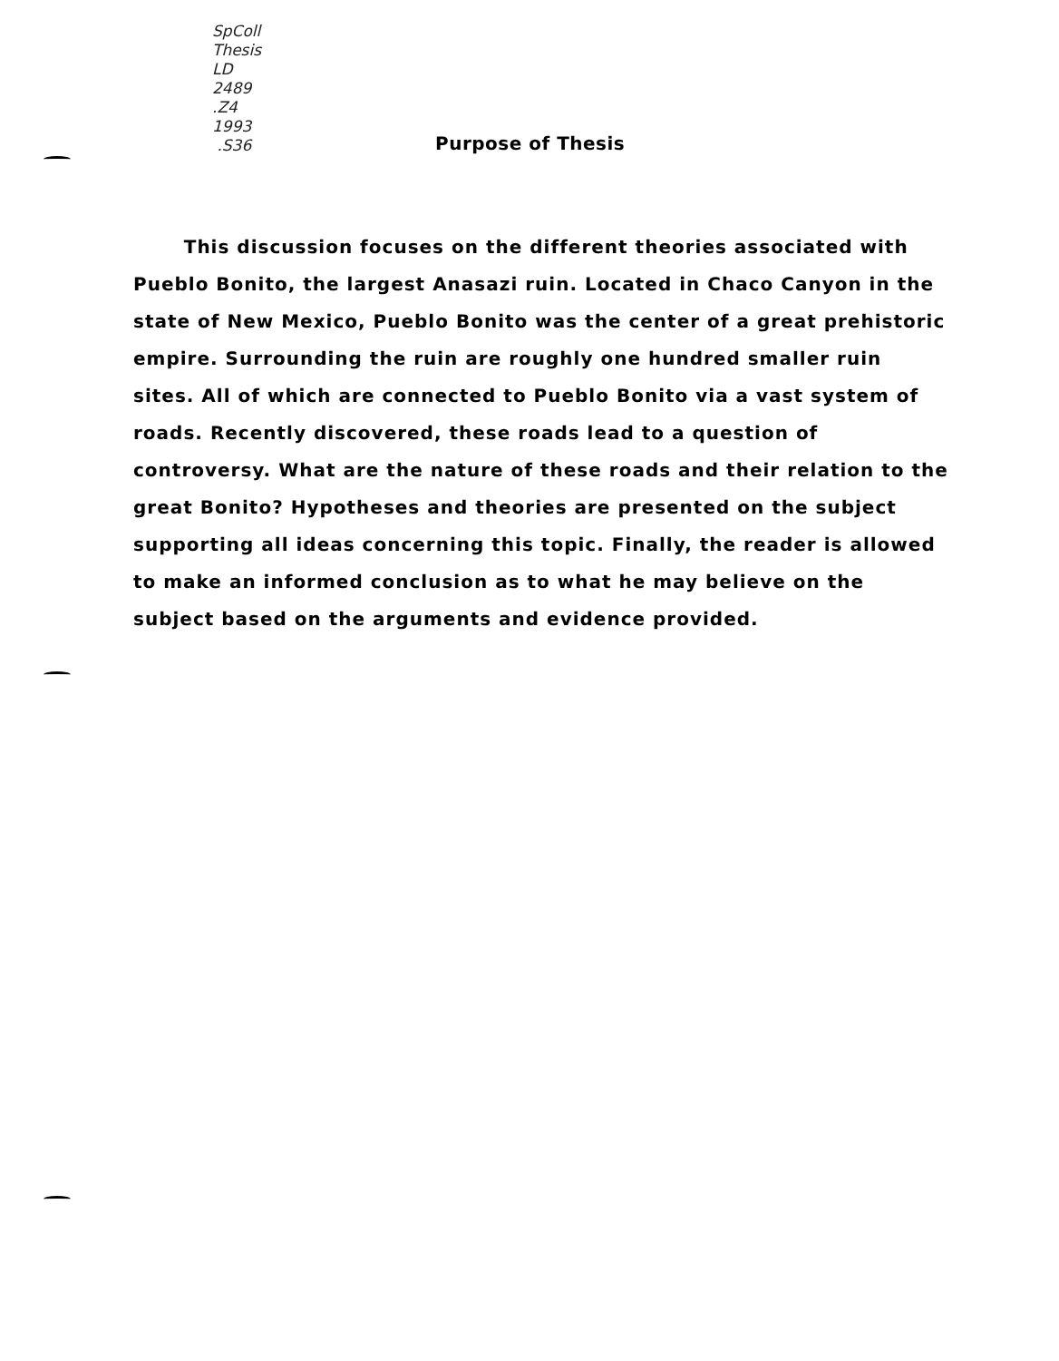SpColl
Thesis
LD
2489
.Z4
1993
.S36
Purpose of Thesis
This discussion focuses on the different theories associated with Pueblo Bonito, the largest Anasazi ruin. Located in Chaco Canyon in the state of New Mexico, Pueblo Bonito was the center of a great prehistoric empire. Surrounding the ruin are roughly one hundred smaller ruin sites. All of which are connected to Pueblo Bonito via a vast system of roads. Recently discovered, these roads lead to a question of controversy. What are the nature of these roads and their relation to the great Bonito? Hypotheses and theories are presented on the subject supporting all ideas concerning this topic. Finally, the reader is allowed to make an informed conclusion as to what he may believe on the subject based on the arguments and evidence provided.